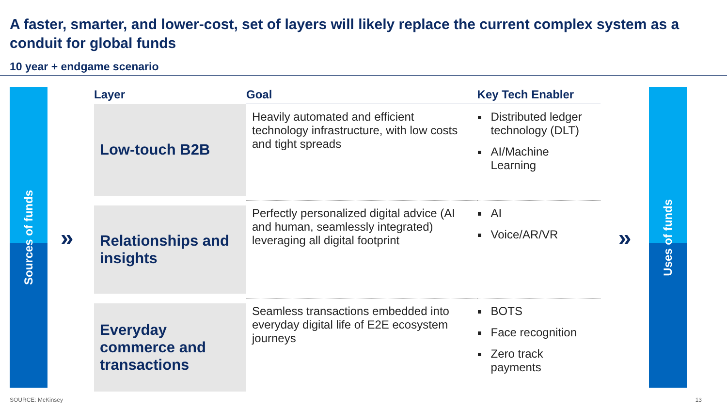A faster, smarter, and lower-cost, set of layers will likely replace the current complex system as a conduit for global funds
10 year + endgame scenario
Sources of funds
»
| Layer | Goal | Key Tech Enabler |
| --- | --- | --- |
| Low-touch B2B | Heavily automated and efficient technology infrastructure, with low costs and tight spreads | Distributed ledger technology (DLT) AI/Machine Learning |
| Relationships and insights | Perfectly personalized digital advice (AI and human, seamlessly integrated) leveraging all digital footprint | AI Voice/AR/VR |
| Everyday commerce and transactions | Seamless transactions embedded into everyday digital life of E2E ecosystem journeys | BOTS Face recognition Zero track payments |
»
Uses of funds
SOURCE: McKinsey 13